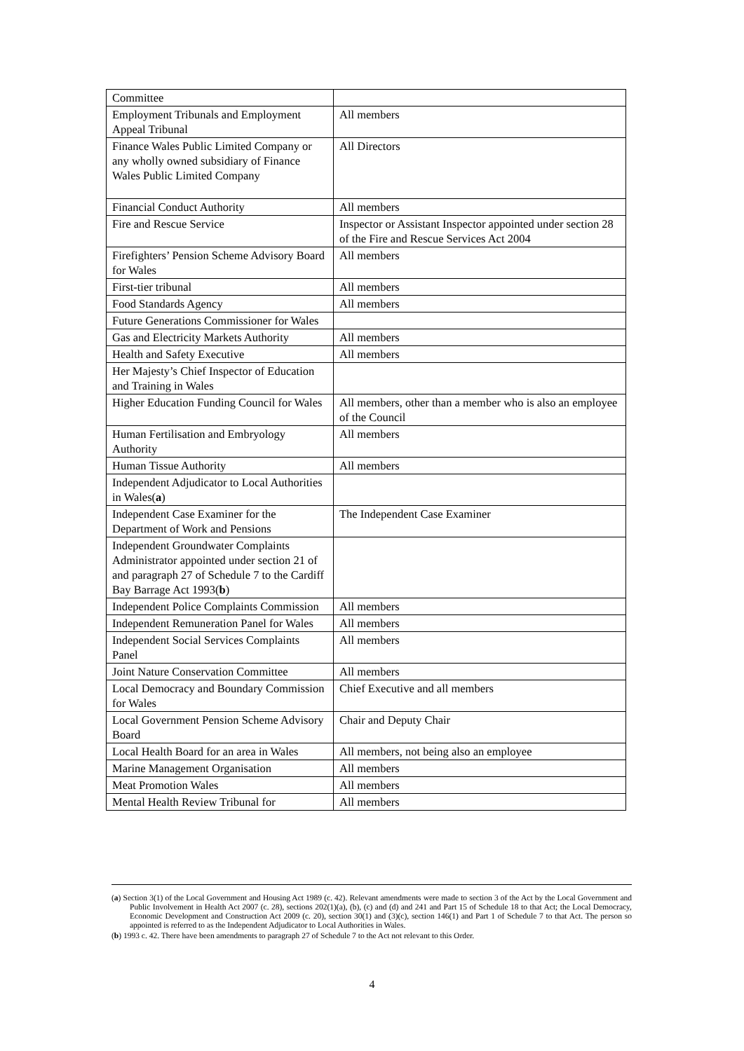| Committee | |
| Employment Tribunals and Employment Appeal Tribunal | All members |
| Finance Wales Public Limited Company or any wholly owned subsidiary of Finance Wales Public Limited Company | All Directors |
| Financial Conduct Authority | All members |
| Fire and Rescue Service | Inspector or Assistant Inspector appointed under section 28 of the Fire and Rescue Services Act 2004 |
| Firefighters’ Pension Scheme Advisory Board for Wales | All members |
| First-tier tribunal | All members |
| Food Standards Agency | All members |
| Future Generations Commissioner for Wales | |
| Gas and Electricity Markets Authority | All members |
| Health and Safety Executive | All members |
| Her Majesty’s Chief Inspector of Education and Training in Wales | |
| Higher Education Funding Council for Wales | All members, other than a member who is also an employee of the Council |
| Human Fertilisation and Embryology Authority | All members |
| Human Tissue Authority | All members |
| Independent Adjudicator to Local Authorities in Wales( a ) | |
| Independent Case Examiner for the Department of Work and Pensions | The Independent Case Examiner |
| Independent Groundwater Complaints Administrator appointed under section 21 of and paragraph 27 of Schedule 7 to the Cardiff Bay Barrage Act 1993( b ) | |
| Independent Police Complaints Commission | All members |
| Independent Remuneration Panel for Wales | All members |
| Independent Social Services Complaints Panel | All members |
| Joint Nature Conservation Committee | All members |
| Local Democracy and Boundary Commission for Wales | Chief Executive and all members |
| Local Government Pension Scheme Advisory Board | Chair and Deputy Chair |
| Local Health Board for an area in Wales | All members, not being also an employee |
| Marine Management Organisation | All members |
| Meat Promotion Wales | All members |
| Mental Health Review Tribunal for | All members |
(a) Section 3(1) of the Local Government and Housing Act 1989 (c. 42). Relevant amendments were made to section 3 of the Act by the Local Government and Public Involvement in Health Act 2007 (c. 28), sections 202(1)(a), (b), (c) and (d) and 241 and Part 15 of Schedule 18 to that Act; the Local Democracy, Economic Development and Construction Act 2009 (c. 20), section 30(1) and (3)(c), section 146(1) and Part 1 of Schedule 7 to that Act. The person so appointed is referred to as the Independent Adjudicator to Local Authorities in Wales.
(b) 1993 c. 42. There have been amendments to paragraph 27 of Schedule 7 to the Act not relevant to this Order.
4